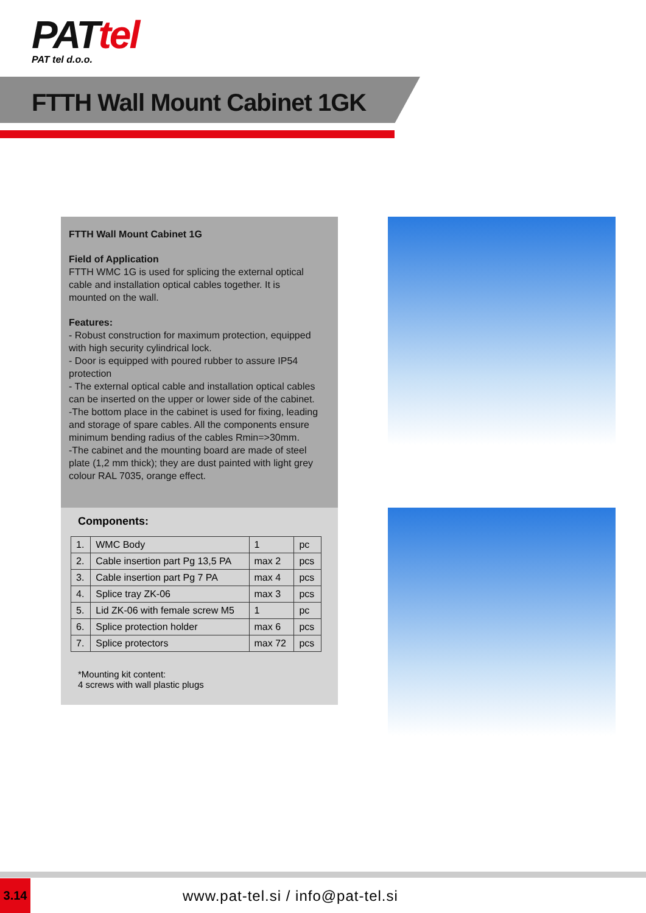PATtel
PAT tel d.o.o.
FTTH Wall Mount Cabinet 1GK
FTTH Wall Mount Cabinet 1G
Field of Application
FTTH WMC 1G is used for splicing the external optical
cable and installation optical cables together. It is
mounted on the wall.
Features:
- Robust construction for maximum protection, equipped with high security cylindrical lock.
- Door is equipped with poured rubber to assure IP54 protection
- The external optical cable and installation optical cables can be inserted on the upper or lower side of the cabinet.
-The bottom place in the cabinet is used for fixing, leading and storage of spare cables. All the components ensure minimum bending radius of the cables Rmin=>30mm.
-The cabinet and the mounting board are made of steel plate (1,2 mm thick); they are dust painted with light grey colour RAL 7035, orange effect.
Components:
| 1. | WMC Body | 1 | pc |
| 2. | Cable insertion part Pg 13,5 PA | max 2 | pcs |
| 3. | Cable insertion part Pg 7 PA | max 4 | pcs |
| 4. | Splice tray ZK-06 | max 3 | pcs |
| 5. | Lid ZK-06 with female screw M5 | 1 | pc |
| 6. | Splice protection holder | max 6 | pcs |
| 7. | Splice protectors | max 72 | pcs |
*Mounting kit content:
4 screws with wall plastic plugs
3.14
www.pat-tel.si / info@pat-tel.si